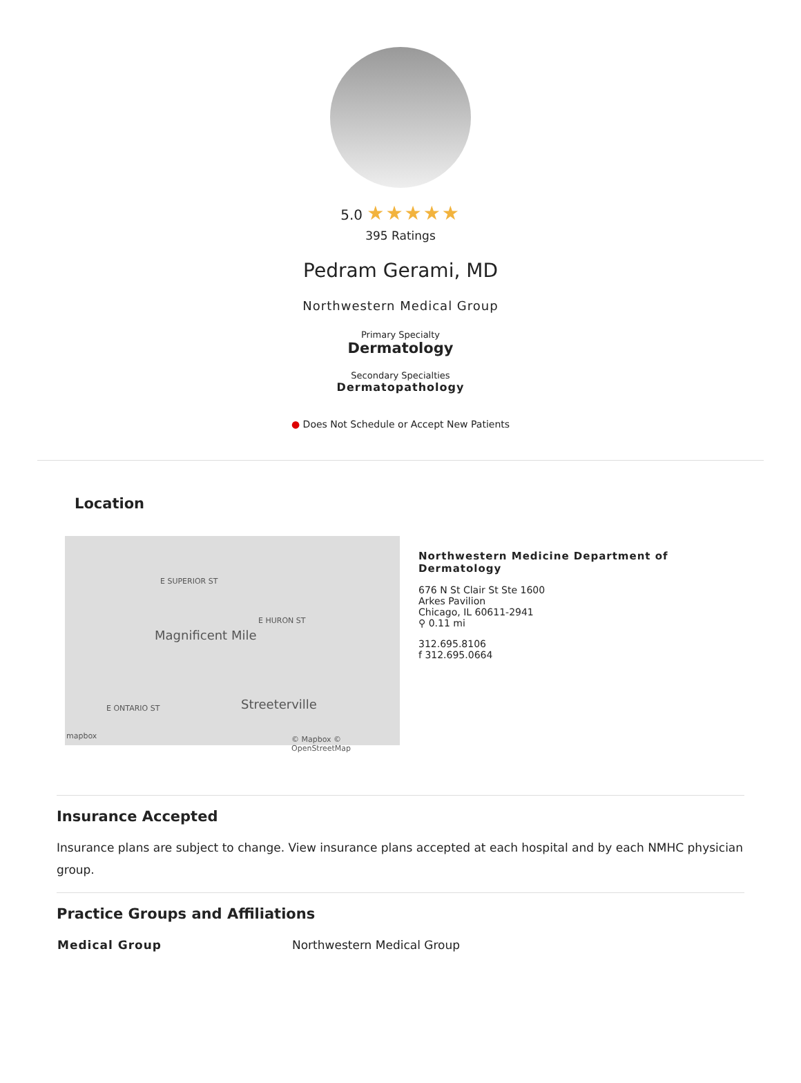5.0 ★★★★★
395 Ratings
Pedram Gerami, MD
Northwestern Medical Group
Primary Specialty
Dermatology
Secondary Specialties
Dermatopathology
● Does Not Schedule or Accept New Patients
Location
E SUPERIOR ST
E HURON ST
Magnificent Mile
E ONTARIO ST Streeterville
mapbox © Mapbox © OpenStreetMap
Northwestern Medicine Department of
Dermatology
676 N St Clair St Ste 1600
Arkes Pavilion
Chicago, IL 60611-2941
⚲ 0.11 mi
312.695.8106
f 312.695.0664
Insurance Accepted
Insurance plans are subject to change. View insurance plans accepted at each hospital and by each NMHC physician group.
Practice Groups and Affiliations
| Medical Group | Northwestern Medical Group |